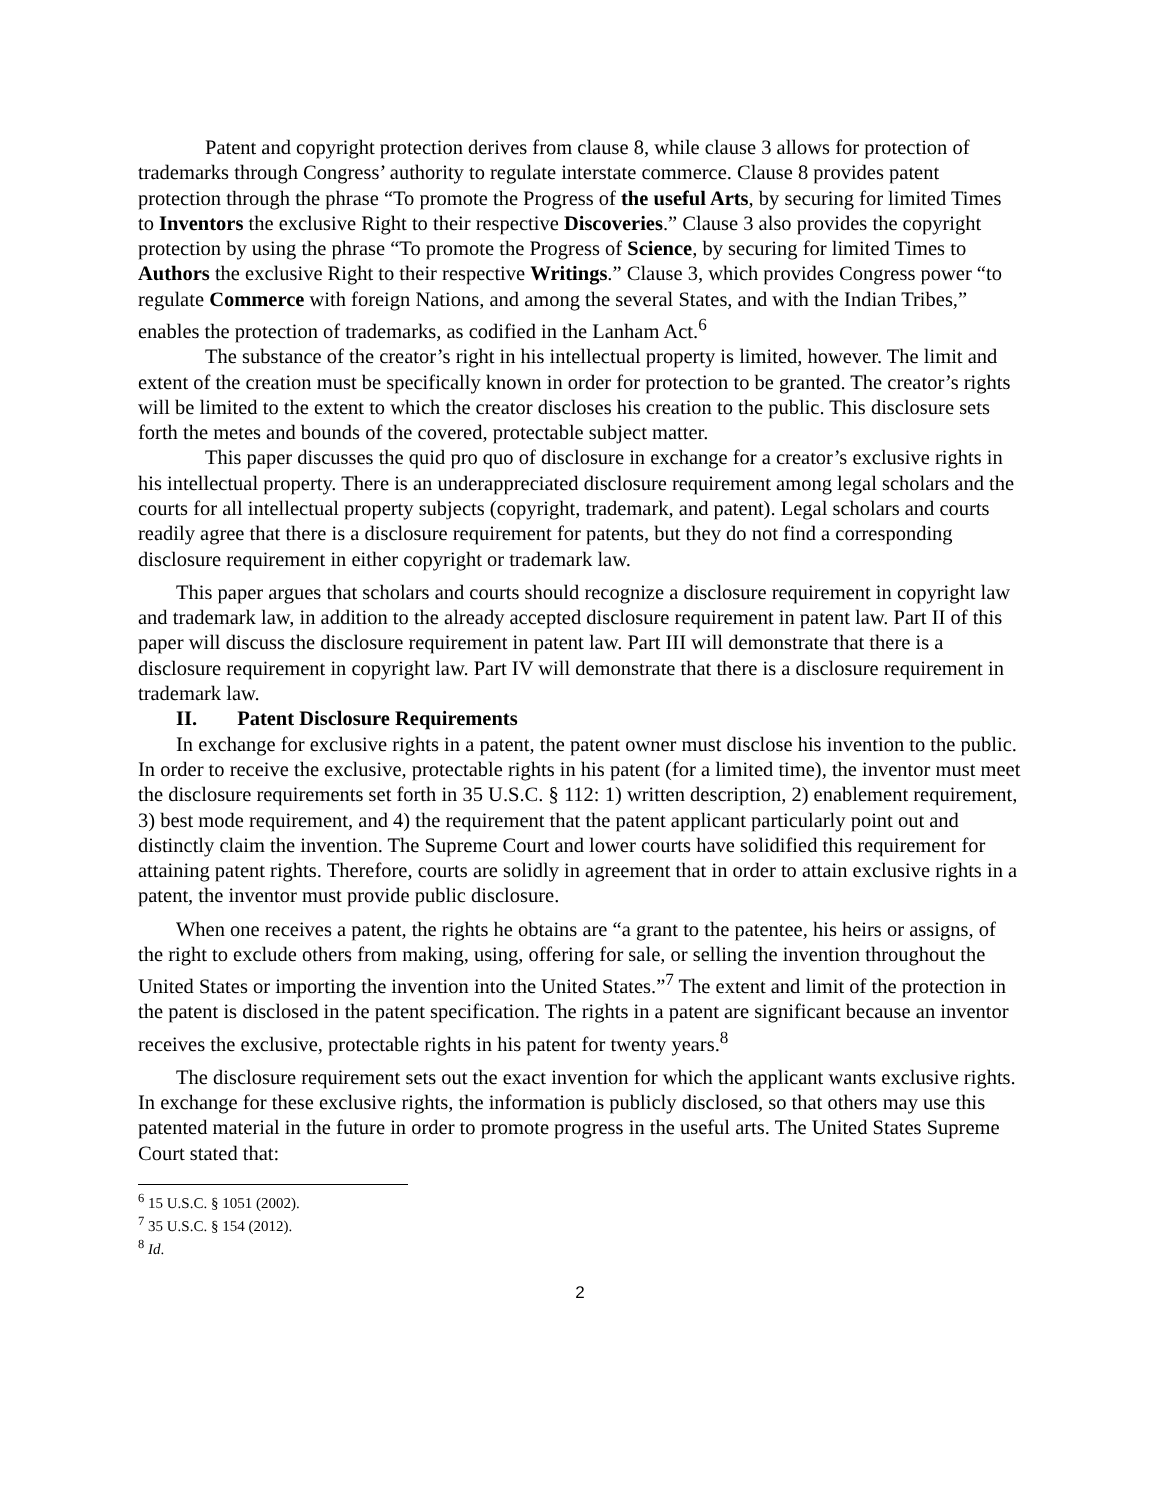Patent and copyright protection derives from clause 8, while clause 3 allows for protection of trademarks through Congress’ authority to regulate interstate commerce. Clause 8 provides patent protection through the phrase “To promote the Progress of the useful Arts, by securing for limited Times to Inventors the exclusive Right to their respective Discoveries.” Clause 3 also provides the copyright protection by using the phrase “To promote the Progress of Science, by securing for limited Times to Authors the exclusive Right to their respective Writings.” Clause 3, which provides Congress power “to regulate Commerce with foreign Nations, and among the several States, and with the Indian Tribes,” enables the protection of trademarks, as codified in the Lanham Act.<sup>6</sup>
The substance of the creator’s right in his intellectual property is limited, however. The limit and extent of the creation must be specifically known in order for protection to be granted. The creator’s rights will be limited to the extent to which the creator discloses his creation to the public. This disclosure sets forth the metes and bounds of the covered, protectable subject matter.
This paper discusses the quid pro quo of disclosure in exchange for a creator’s exclusive rights in his intellectual property. There is an underappreciated disclosure requirement among legal scholars and the courts for all intellectual property subjects (copyright, trademark, and patent). Legal scholars and courts readily agree that there is a disclosure requirement for patents, but they do not find a corresponding disclosure requirement in either copyright or trademark law.
This paper argues that scholars and courts should recognize a disclosure requirement in copyright law and trademark law, in addition to the already accepted disclosure requirement in patent law. Part II of this paper will discuss the disclosure requirement in patent law. Part III will demonstrate that there is a disclosure requirement in copyright law. Part IV will demonstrate that there is a disclosure requirement in trademark law.
II. Patent Disclosure Requirements
In exchange for exclusive rights in a patent, the patent owner must disclose his invention to the public. In order to receive the exclusive, protectable rights in his patent (for a limited time), the inventor must meet the disclosure requirements set forth in 35 U.S.C. § 112: 1) written description, 2) enablement requirement, 3) best mode requirement, and 4) the requirement that the patent applicant particularly point out and distinctly claim the invention. The Supreme Court and lower courts have solidified this requirement for attaining patent rights. Therefore, courts are solidly in agreement that in order to attain exclusive rights in a patent, the inventor must provide public disclosure.
When one receives a patent, the rights he obtains are “a grant to the patentee, his heirs or assigns, of the right to exclude others from making, using, offering for sale, or selling the invention throughout the United States or importing the invention into the United States.”<sup>7</sup> The extent and limit of the protection in the patent is disclosed in the patent specification. The rights in a patent are significant because an inventor receives the exclusive, protectable rights in his patent for twenty years.<sup>8</sup>
The disclosure requirement sets out the exact invention for which the applicant wants exclusive rights. In exchange for these exclusive rights, the information is publicly disclosed, so that others may use this patented material in the future in order to promote progress in the useful arts. The United States Supreme Court stated that:
<sup>6</sup> 15 U.S.C. § 1051 (2002).
<sup>7</sup> 35 U.S.C. § 154 (2012).
<sup>8</sup> Id.
2